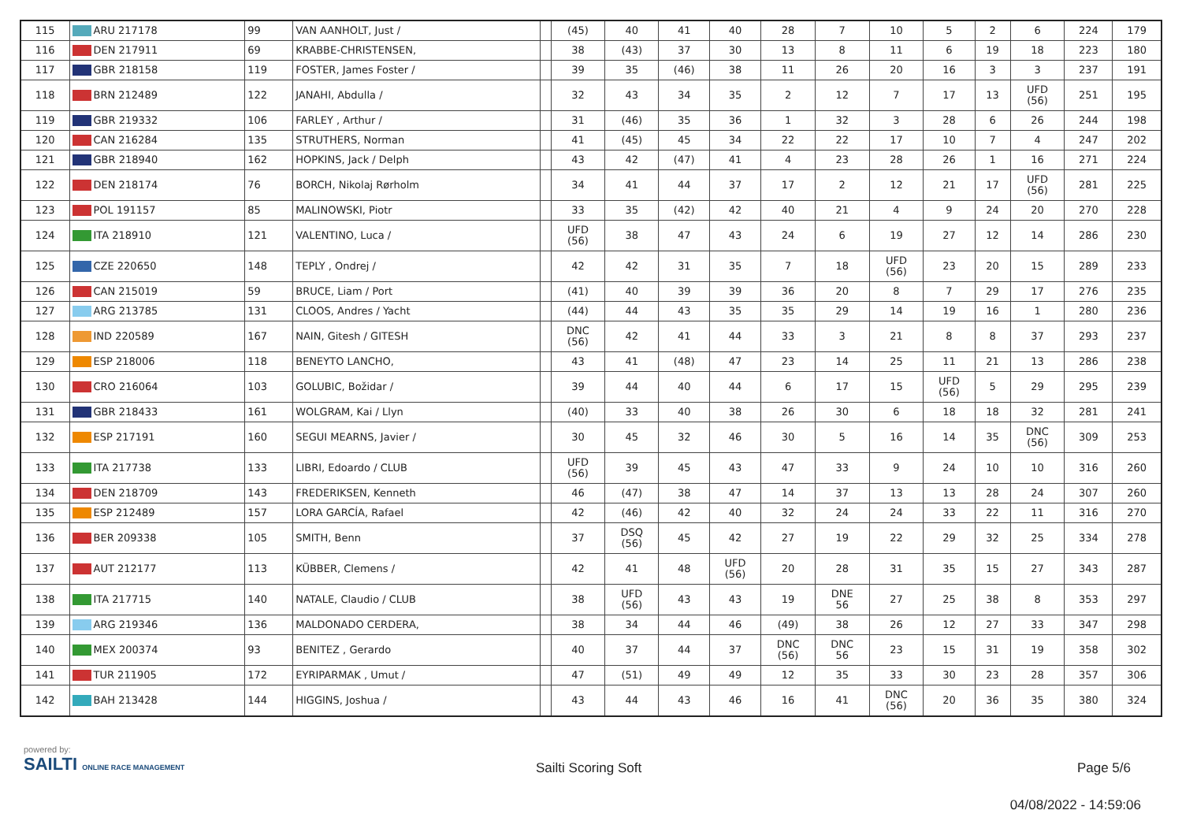| 115 | ARU 217178 | 99 | VAN AANHOLT, Just / | | (45) | 40 | 41 | 40 | 28 | 7 | 10 | 5 | 2 | 6 | 224 | 179 |
| 116 | DEN 217911 | 69 | KRABBE-CHRISTENSEN, | | 38 | (43) | 37 | 30 | 13 | 8 | 11 | 6 | 19 | 18 | 223 | 180 |
| 117 | GBR 218158 | 119 | FOSTER, James Foster / | | 39 | 35 | (46) | 38 | 11 | 26 | 20 | 16 | 3 | 3 | 237 | 191 |
| 118 | BRN 212489 | 122 | JANAHI, Abdulla / | | 32 | 43 | 34 | 35 | 2 | 12 | 7 | 17 | 13 | UFD (56) | 251 | 195 |
| 119 | GBR 219332 | 106 | FARLEY , Arthur / | | 31 | (46) | 35 | 36 | 1 | 32 | 3 | 28 | 6 | 26 | 244 | 198 |
| 120 | CAN 216284 | 135 | STRUTHERS, Norman | | 41 | (45) | 45 | 34 | 22 | 22 | 17 | 10 | 7 | 4 | 247 | 202 |
| 121 | GBR 218940 | 162 | HOPKINS, Jack / Delph | | 43 | 42 | (47) | 41 | 4 | 23 | 28 | 26 | 1 | 16 | 271 | 224 |
| 122 | DEN 218174 | 76 | BORCH, Nikolaj Rørholm | | 34 | 41 | 44 | 37 | 17 | 2 | 12 | 21 | 17 | UFD (56) | 281 | 225 |
| 123 | POL 191157 | 85 | MALINOWSKI, Piotr | | 33 | 35 | (42) | 42 | 40 | 21 | 4 | 9 | 24 | 20 | 270 | 228 |
| 124 | ITA 218910 | 121 | VALENTINO, Luca / | | UFD (56) | 38 | 47 | 43 | 24 | 6 | 19 | 27 | 12 | 14 | 286 | 230 |
| 125 | CZE 220650 | 148 | TEPLY , Ondrej / | | 42 | 42 | 31 | 35 | 7 | 18 | UFD (56) | 23 | 20 | 15 | 289 | 233 |
| 126 | CAN 215019 | 59 | BRUCE, Liam / Port | | (41) | 40 | 39 | 39 | 36 | 20 | 8 | 7 | 29 | 17 | 276 | 235 |
| 127 | ARG 213785 | 131 | CLOOS, Andres / Yacht | | (44) | 44 | 43 | 35 | 35 | 29 | 14 | 19 | 16 | 1 | 280 | 236 |
| 128 | IND 220589 | 167 | NAIN, Gitesh / GITESH | | DNC (56) | 42 | 41 | 44 | 33 | 3 | 21 | 8 | 8 | 37 | 293 | 237 |
| 129 | ESP 218006 | 118 | BENEYTO LANCHO, | | 43 | 41 | (48) | 47 | 23 | 14 | 25 | 11 | 21 | 13 | 286 | 238 |
| 130 | CRO 216064 | 103 | GOLUBIC, Božidar / | | 39 | 44 | 40 | 44 | 6 | 17 | 15 | UFD (56) | 5 | 29 | 295 | 239 |
| 131 | GBR 218433 | 161 | WOLGRAM, Kai / Llyn | | (40) | 33 | 40 | 38 | 26 | 30 | 6 | 18 | 18 | 32 | 281 | 241 |
| 132 | ESP 217191 | 160 | SEGUI MEARNS, Javier / | | 30 | 45 | 32 | 46 | 30 | 5 | 16 | 14 | 35 | DNC (56) | 309 | 253 |
| 133 | ITA 217738 | 133 | LIBRI, Edoardo / CLUB | | UFD (56) | 39 | 45 | 43 | 47 | 33 | 9 | 24 | 10 | 10 | 316 | 260 |
| 134 | DEN 218709 | 143 | FREDERIKSEN, Kenneth | | 46 | (47) | 38 | 47 | 14 | 37 | 13 | 13 | 28 | 24 | 307 | 260 |
| 135 | ESP 212489 | 157 | LORA GARCÍA, Rafael | | 42 | (46) | 42 | 40 | 32 | 24 | 24 | 33 | 22 | 11 | 316 | 270 |
| 136 | BER 209338 | 105 | SMITH, Benn | | 37 | DSQ (56) | 45 | 42 | 27 | 19 | 22 | 29 | 32 | 25 | 334 | 278 |
| 137 | AUT 212177 | 113 | KÜBBER, Clemens / | | 42 | 41 | 48 | UFD (56) | 20 | 28 | 31 | 35 | 15 | 27 | 343 | 287 |
| 138 | ITA 217715 | 140 | NATALE, Claudio / CLUB | | 38 | UFD (56) | 43 | 43 | 19 | DNE 56 | 27 | 25 | 38 | 8 | 353 | 297 |
| 139 | ARG 219346 | 136 | MALDONADO CERDERA, | | 38 | 34 | 44 | 46 | (49) | 38 | 26 | 12 | 27 | 33 | 347 | 298 |
| 140 | MEX 200374 | 93 | BENITEZ , Gerardo | | 40 | 37 | 44 | 37 | DNC (56) | DNC 56 | 23 | 15 | 31 | 19 | 358 | 302 |
| 141 | TUR 211905 | 172 | EYRIPARMAK , Umut / | | 47 | (51) | 49 | 49 | 12 | 35 | 33 | 30 | 23 | 28 | 357 | 306 |
| 142 | BAH 213428 | 144 | HIGGINS, Joshua / | | 43 | 44 | 43 | 46 | 16 | 41 | DNC (56) | 20 | 36 | 35 | 380 | 324 |
powered by:
SAILTI ONLINE RACE MANAGEMENT
Sailti Scoring Soft Page 5/6
04/08/2022 - 14:59:06